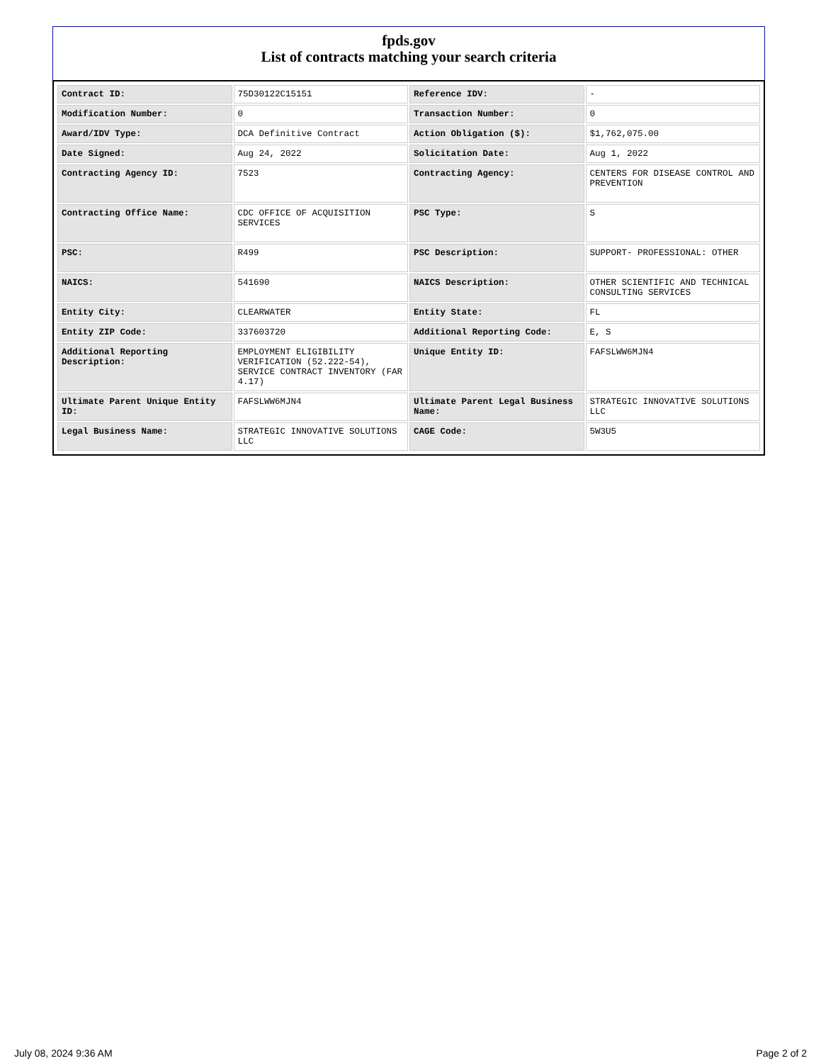fpds.gov
List of contracts matching your search criteria
| Contract ID: | 75D30122C15151 | Reference IDV: | - |
| Modification Number: | 0 | Transaction Number: | 0 |
| Award/IDV Type: | DCA Definitive Contract | Action Obligation ($): | $1,762,075.00 |
| Date Signed: | Aug 24, 2022 | Solicitation Date: | Aug 1, 2022 |
| Contracting Agency ID: | 7523 | Contracting Agency: | CENTERS FOR DISEASE CONTROL AND PREVENTION |
| Contracting Office Name: | CDC OFFICE OF ACQUISITION SERVICES | PSC Type: | S |
| PSC: | R499 | PSC Description: | SUPPORT- PROFESSIONAL: OTHER |
| NAICS: | 541690 | NAICS Description: | OTHER SCIENTIFIC AND TECHNICAL CONSULTING SERVICES |
| Entity City: | CLEARWATER | Entity State: | FL |
| Entity ZIP Code: | 337603720 | Additional Reporting Code: | E, S |
| Additional Reporting Description: | EMPLOYMENT ELIGIBILITY VERIFICATION (52.222-54), SERVICE CONTRACT INVENTORY (FAR 4.17) | Unique Entity ID: | FAFSLWW6MJN4 |
| Ultimate Parent Unique Entity ID: | FAFSLWW6MJN4 | Ultimate Parent Legal Business Name: | STRATEGIC INNOVATIVE SOLUTIONS LLC |
| Legal Business Name: | STRATEGIC INNOVATIVE SOLUTIONS LLC | CAGE Code: | 5W3U5 |
July 08, 2024 9:36 AM Page 2 of 2